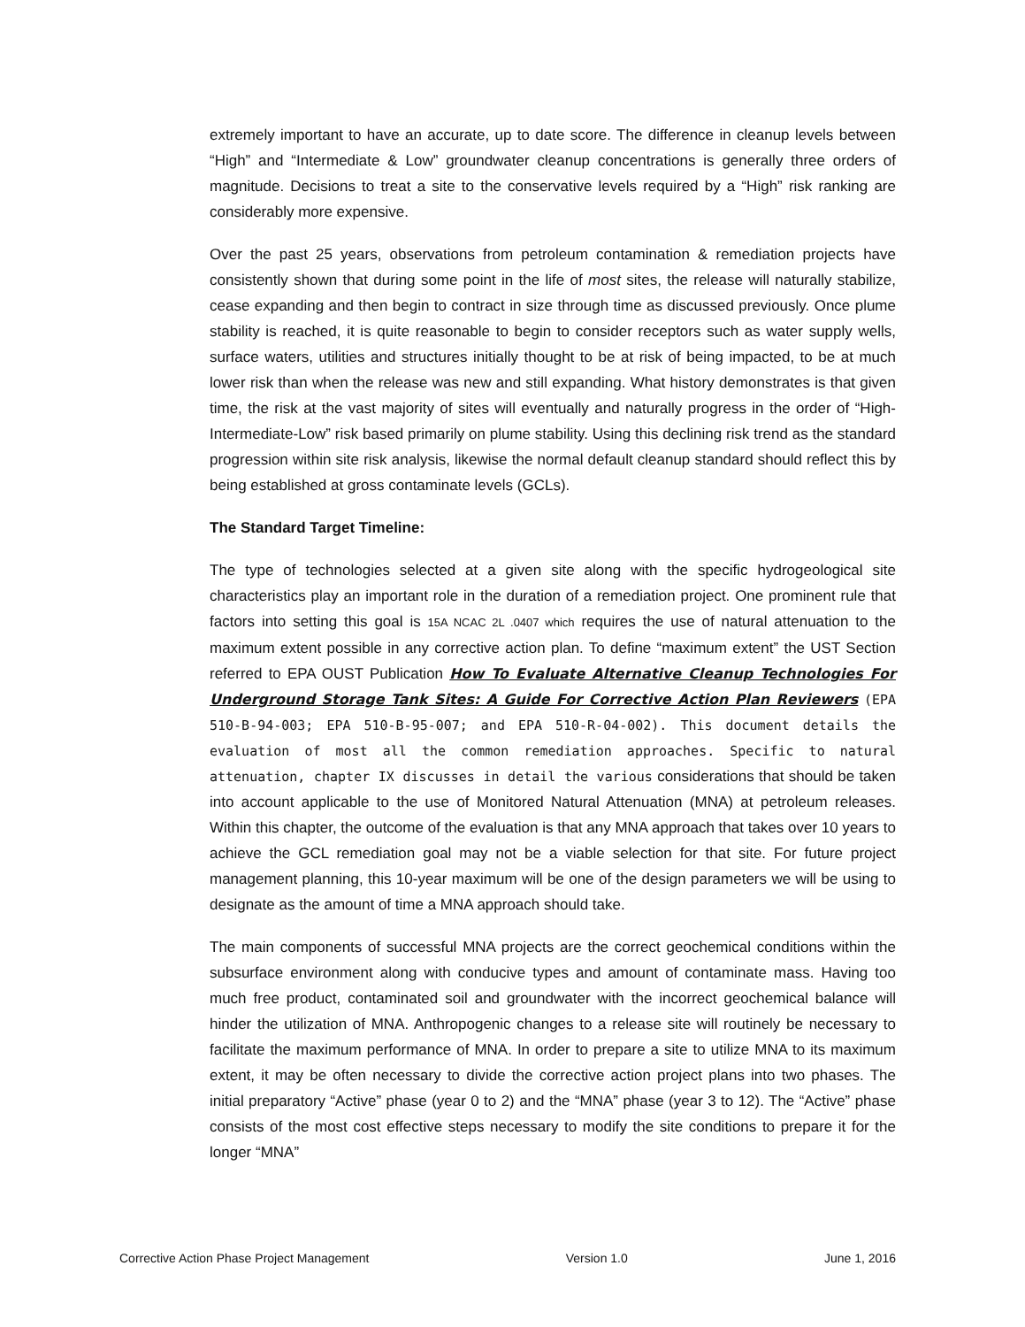extremely important to have an accurate, up to date score. The difference in cleanup levels between “High” and “Intermediate & Low” groundwater cleanup concentrations is generally three orders of magnitude. Decisions to treat a site to the conservative levels required by a “High” risk ranking are considerably more expensive.
Over the past 25 years, observations from petroleum contamination & remediation projects have consistently shown that during some point in the life of most sites, the release will naturally stabilize, cease expanding and then begin to contract in size through time as discussed previously. Once plume stability is reached, it is quite reasonable to begin to consider receptors such as water supply wells, surface waters, utilities and structures initially thought to be at risk of being impacted, to be at much lower risk than when the release was new and still expanding. What history demonstrates is that given time, the risk at the vast majority of sites will eventually and naturally progress in the order of “High-Intermediate-Low” risk based primarily on plume stability. Using this declining risk trend as the standard progression within site risk analysis, likewise the normal default cleanup standard should reflect this by being established at gross contaminate levels (GCLs).
The Standard Target Timeline:
The type of technologies selected at a given site along with the specific hydrogeological site characteristics play an important role in the duration of a remediation project. One prominent rule that factors into setting this goal is 15A NCAC 2L .0407 which requires the use of natural attenuation to the maximum extent possible in any corrective action plan. To define “maximum extent” the UST Section referred to EPA OUST Publication How To Evaluate Alternative Cleanup Technologies For Underground Storage Tank Sites: A Guide For Corrective Action Plan Reviewers (EPA 510-B-94-003; EPA 510-B-95-007; and EPA 510-R-04-002). This document details the evaluation of most all the common remediation approaches. Specific to natural attenuation, chapter IX discusses in detail the various considerations that should be taken into account applicable to the use of Monitored Natural Attenuation (MNA) at petroleum releases. Within this chapter, the outcome of the evaluation is that any MNA approach that takes over 10 years to achieve the GCL remediation goal may not be a viable selection for that site. For future project management planning, this 10-year maximum will be one of the design parameters we will be using to designate as the amount of time a MNA approach should take.
The main components of successful MNA projects are the correct geochemical conditions within the subsurface environment along with conducive types and amount of contaminate mass. Having too much free product, contaminated soil and groundwater with the incorrect geochemical balance will hinder the utilization of MNA. Anthropogenic changes to a release site will routinely be necessary to facilitate the maximum performance of MNA. In order to prepare a site to utilize MNA to its maximum extent, it may be often necessary to divide the corrective action project plans into two phases. The initial preparatory “Active” phase (year 0 to 2) and the “MNA” phase (year 3 to 12). The “Active” phase consists of the most cost effective steps necessary to modify the site conditions to prepare it for the longer “MNA”
Corrective Action Phase Project Management Version 1.0 June 1, 2016